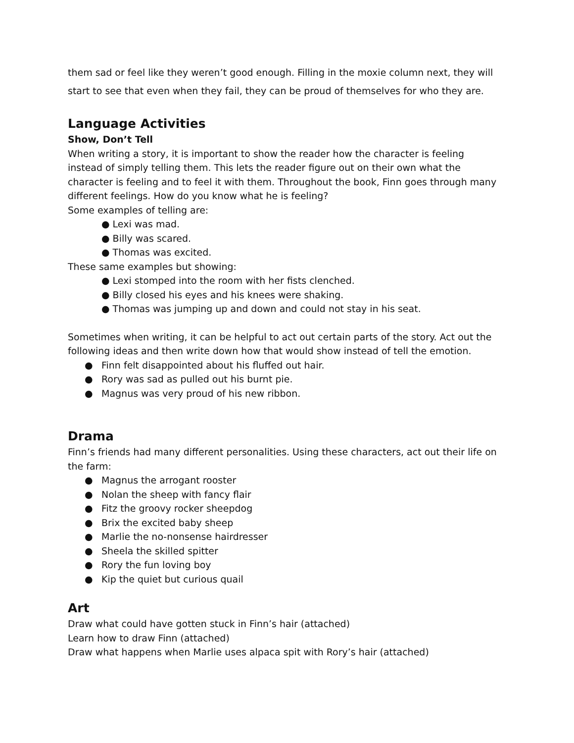them sad or feel like they weren’t good enough. Filling in the moxie column next, they will
start to see that even when they fail, they can be proud of themselves for who they are.
Language Activities
Show, Don’t Tell
When writing a story, it is important to show the reader how the character is feeling instead of simply telling them. This lets the reader figure out on their own what the character is feeling and to feel it with them. Throughout the book, Finn goes through many different feelings. How do you know what he is feeling?
Some examples of telling are:
● Lexi was mad.
● Billy was scared.
● Thomas was excited.
These same examples but showing:
● Lexi stomped into the room with her fists clenched.
● Billy closed his eyes and his knees were shaking.
● Thomas was jumping up and down and could not stay in his seat.
Sometimes when writing, it can be helpful to act out certain parts of the story. Act out the following ideas and then write down how that would show instead of tell the emotion.
● Finn felt disappointed about his fluffed out hair.
● Rory was sad as pulled out his burnt pie.
● Magnus was very proud of his new ribbon.
Drama
Finn’s friends had many different personalities. Using these characters, act out their life on the farm:
● Magnus the arrogant rooster
● Nolan the sheep with fancy flair
● Fitz the groovy rocker sheepdog
● Brix the excited baby sheep
● Marlie the no-nonsense hairdresser
● Sheela the skilled spitter
● Rory the fun loving boy
● Kip the quiet but curious quail
Art
Draw what could have gotten stuck in Finn’s hair (attached)
Learn how to draw Finn (attached)
Draw what happens when Marlie uses alpaca spit with Rory’s hair (attached)